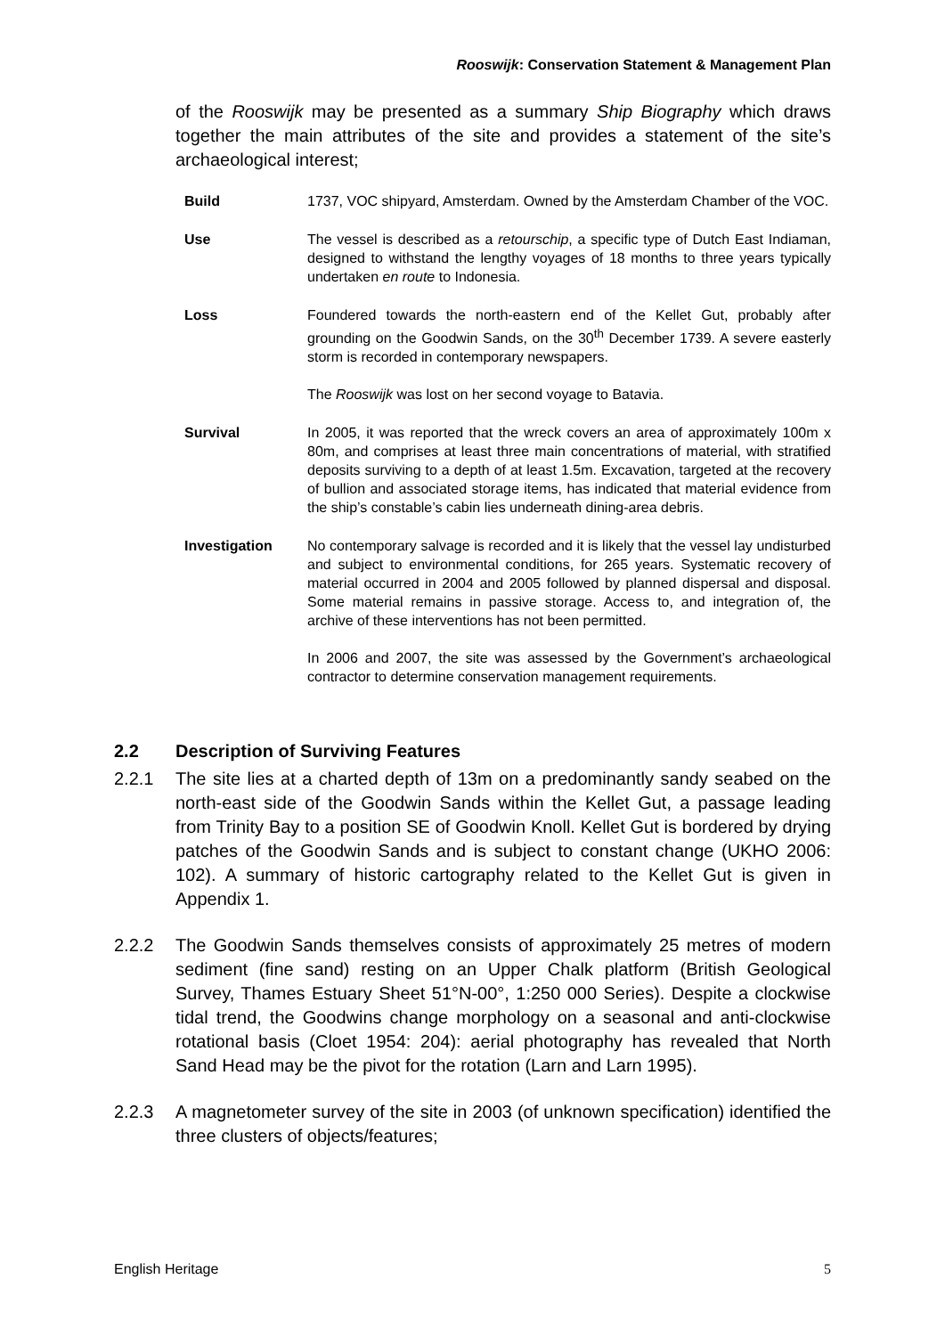Rooswijk: Conservation Statement & Management Plan
of the Rooswijk may be presented as a summary Ship Biography which draws together the main attributes of the site and provides a statement of the site’s archaeological interest;
| Build | 1737, VOC shipyard, Amsterdam. Owned by the Amsterdam Chamber of the VOC. |
| Use | The vessel is described as a retourschip , a specific type of Dutch East Indiaman, designed to withstand the lengthy voyages of 18 months to three years typically undertaken en route to Indonesia. |
| Loss | Foundered towards the north-eastern end of the Kellet Gut, probably after grounding on the Goodwin Sands, on the 30<sup>th</sup> December 1739. A severe easterly storm is recorded in contemporary newspapers. The Rooswijk was lost on her second voyage to Batavia. |
| Survival | In 2005, it was reported that the wreck covers an area of approximately 100m x 80m, and comprises at least three main concentrations of material, with stratified deposits surviving to a depth of at least 1.5m. Excavation, targeted at the recovery of bullion and associated storage items, has indicated that material evidence from the ship’s constable’s cabin lies underneath dining-area debris. |
| Investigation | No contemporary salvage is recorded and it is likely that the vessel lay undisturbed and subject to environmental conditions, for 265 years. Systematic recovery of material occurred in 2004 and 2005 followed by planned dispersal and disposal. Some material remains in passive storage. Access to, and integration of, the archive of these interventions has not been permitted. In 2006 and 2007, the site was assessed by the Government’s archaeological contractor to determine conservation management requirements. |
2.2 Description of Surviving Features
2.2.1 The site lies at a charted depth of 13m on a predominantly sandy seabed on the north-east side of the Goodwin Sands within the Kellet Gut, a passage leading from Trinity Bay to a position SE of Goodwin Knoll. Kellet Gut is bordered by drying patches of the Goodwin Sands and is subject to constant change (UKHO 2006: 102). A summary of historic cartography related to the Kellet Gut is given in Appendix 1.
2.2.2 The Goodwin Sands themselves consists of approximately 25 metres of modern sediment (fine sand) resting on an Upper Chalk platform (British Geological Survey, Thames Estuary Sheet 51°N-00°, 1:250 000 Series). Despite a clockwise tidal trend, the Goodwins change morphology on a seasonal and anti-clockwise rotational basis (Cloet 1954: 204): aerial photography has revealed that North Sand Head may be the pivot for the rotation (Larn and Larn 1995).
2.2.3 A magnetometer survey of the site in 2003 (of unknown specification) identified the three clusters of objects/features;
English Heritage 5